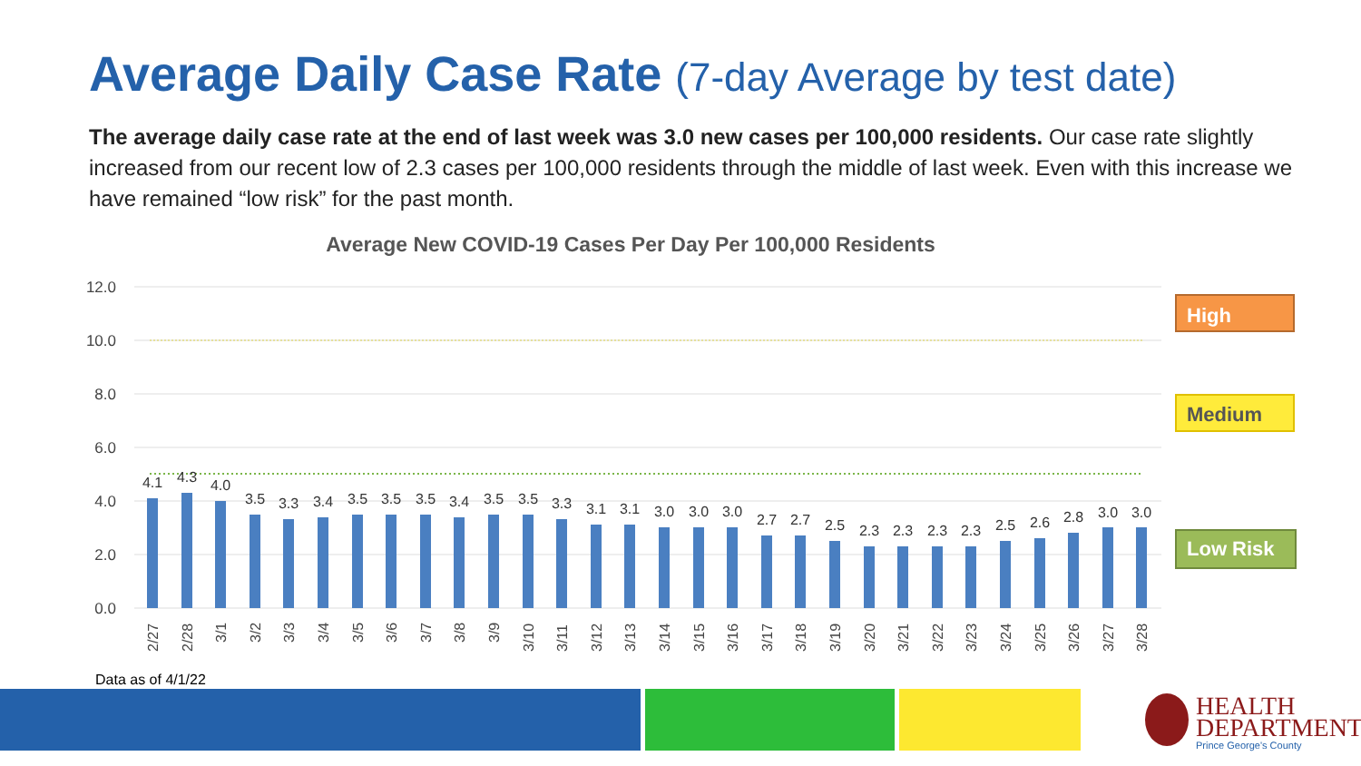Average Daily Case Rate (7-day Average by test date)
The average daily case rate at the end of last week was 3.0 new cases per 100,000 residents. Our case rate slightly increased from our recent low of 2.3 cases per 100,000 residents through the middle of last week. Even with this increase we have remained “low risk” for the past month.
Average New COVID-19 Cases Per Day Per 100,000 Residents
12.0
10.0
8.0
6.0
4.0
2.0
0.0
4.1
4.3
4.0
3.5
3.3
3.4
3.5
3.5
3.5
3.4
3.5
3.5
3.3
3.1
3.1
3.0
3.0
3.0
2.7
2.7
2.5
2.3
2.3
2.3
2.3
2.5
2.6
2.8
3.0
3.0
2/27
2/28
3/1
3/2
3/3
3/4
3/5
3/6
3/7
3/8
3/9
3/10
3/11
3/12
3/13
3/14
3/15
3/16
3/17
3/18
3/19
3/20
3/21
3/22
3/23
3/24
3/25
3/26
3/27
3/28
High
Medium
Low Risk
Data as of 4/1/22
HEALTH
DEPARTMENT
Prince George's County